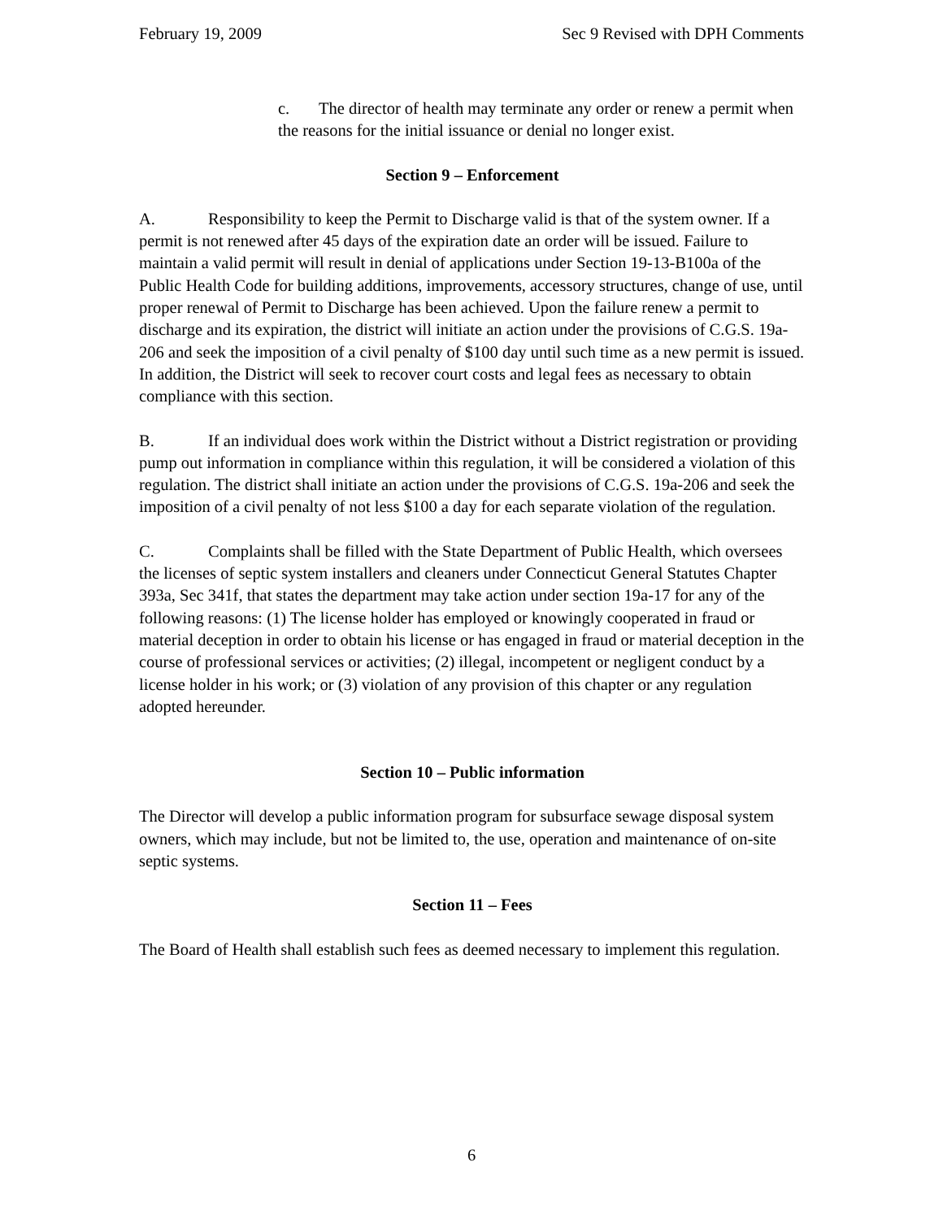February 19, 2009 Sec 9 Revised with DPH Comments
c. The director of health may terminate any order or renew a permit when the reasons for the initial issuance or denial no longer exist.
Section 9 – Enforcement
A. Responsibility to keep the Permit to Discharge valid is that of the system owner. If a permit is not renewed after 45 days of the expiration date an order will be issued. Failure to maintain a valid permit will result in denial of applications under Section 19-13-B100a of the Public Health Code for building additions, improvements, accessory structures, change of use, until proper renewal of Permit to Discharge has been achieved. Upon the failure renew a permit to discharge and its expiration, the district will initiate an action under the provisions of C.G.S. 19a-206 and seek the imposition of a civil penalty of $100 day until such time as a new permit is issued. In addition, the District will seek to recover court costs and legal fees as necessary to obtain compliance with this section.
B. If an individual does work within the District without a District registration or providing pump out information in compliance within this regulation, it will be considered a violation of this regulation. The district shall initiate an action under the provisions of C.G.S. 19a-206 and seek the imposition of a civil penalty of not less $100 a day for each separate violation of the regulation.
C. Complaints shall be filled with the State Department of Public Health, which oversees the licenses of septic system installers and cleaners under Connecticut General Statutes Chapter 393a, Sec 341f, that states the department may take action under section 19a-17 for any of the following reasons: (1) The license holder has employed or knowingly cooperated in fraud or material deception in order to obtain his license or has engaged in fraud or material deception in the course of professional services or activities; (2) illegal, incompetent or negligent conduct by a license holder in his work; or (3) violation of any provision of this chapter or any regulation adopted hereunder.
Section 10 – Public information
The Director will develop a public information program for subsurface sewage disposal system owners, which may include, but not be limited to, the use, operation and maintenance of on-site septic systems.
Section 11 – Fees
The Board of Health shall establish such fees as deemed necessary to implement this regulation.
6